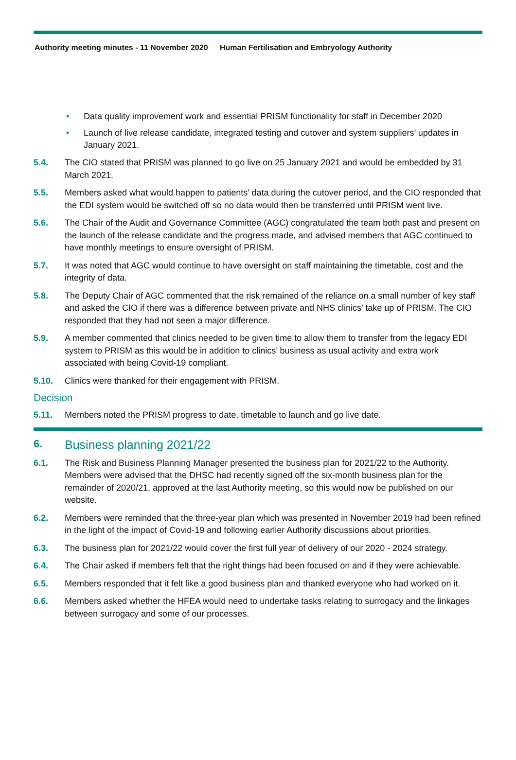Authority meeting minutes - 11 November 2020 Human Fertilisation and Embryology Authority
• Data quality improvement work and essential PRISM functionality for staff in December 2020
• Launch of live release candidate, integrated testing and cutover and system suppliers’ updates in January 2021.
5.4. The CIO stated that PRISM was planned to go live on 25 January 2021 and would be embedded by 31 March 2021.
5.5. Members asked what would happen to patients’ data during the cutover period, and the CIO responded that the EDI system would be switched off so no data would then be transferred until PRISM went live.
5.6. The Chair of the Audit and Governance Committee (AGC) congratulated the team both past and present on the launch of the release candidate and the progress made, and advised members that AGC continued to have monthly meetings to ensure oversight of PRISM.
5.7. It was noted that AGC would continue to have oversight on staff maintaining the timetable, cost and the integrity of data.
5.8. The Deputy Chair of AGC commented that the risk remained of the reliance on a small number of key staff and asked the CIO if there was a difference between private and NHS clinics’ take up of PRISM. The CIO responded that they had not seen a major difference.
5.9. A member commented that clinics needed to be given time to allow them to transfer from the legacy EDI system to PRISM as this would be in addition to clinics’ business as usual activity and extra work associated with being Covid-19 compliant.
5.10. Clinics were thanked for their engagement with PRISM.
Decision
5.11. Members noted the PRISM progress to date, timetable to launch and go live date.
6. Business planning 2021/22
6.1. The Risk and Business Planning Manager presented the business plan for 2021/22 to the Authority. Members were advised that the DHSC had recently signed off the six-month business plan for the remainder of 2020/21, approved at the last Authority meeting, so this would now be published on our website.
6.2. Members were reminded that the three-year plan which was presented in November 2019 had been refined in the light of the impact of Covid-19 and following earlier Authority discussions about priorities.
6.3. The business plan for 2021/22 would cover the first full year of delivery of our 2020 - 2024 strategy.
6.4. The Chair asked if members felt that the right things had been focused on and if they were achievable.
6.5. Members responded that it felt like a good business plan and thanked everyone who had worked on it.
6.6. Members asked whether the HFEA would need to undertake tasks relating to surrogacy and the linkages between surrogacy and some of our processes.